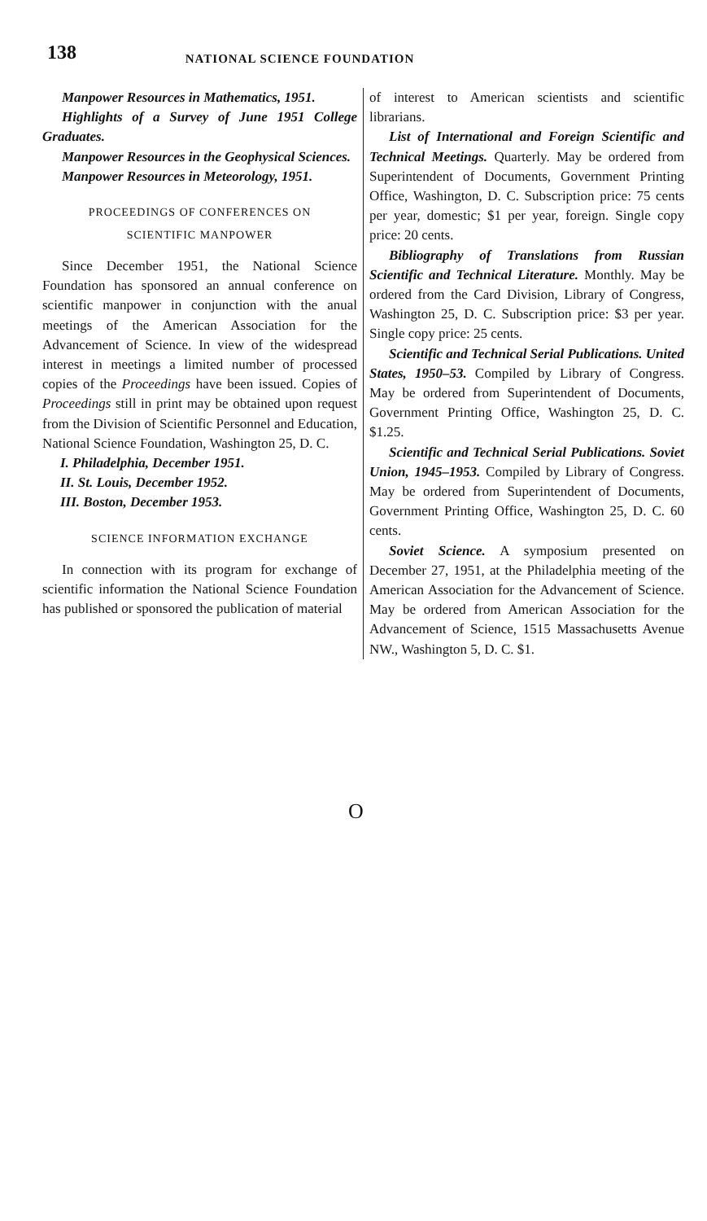138 NATIONAL SCIENCE FOUNDATION
Manpower Resources in Mathematics, 1951.
Highlights of a Survey of June 1951 College Graduates.
Manpower Resources in the Geophysical Sciences.
Manpower Resources in Meteorology, 1951.
PROCEEDINGS OF CONFERENCES ON
SCIENTIFIC MANPOWER
Since December 1951, the National Science Foundation has sponsored an annual conference on scientific manpower in conjunction with the anual meetings of the American Association for the Advancement of Science. In view of the widespread interest in meetings a limited number of processed copies of the Proceedings have been issued. Copies of Proceedings still in print may be obtained upon request from the Division of Scientific Personnel and Education, National Science Foundation, Washington 25, D. C.
I. Philadelphia, December 1951.
II. St. Louis, December 1952.
III. Boston, December 1953.
SCIENCE INFORMATION EXCHANGE
In connection with its program for exchange of scientific information the National Science Foundation has published or sponsored the publication of material
of interest to American scientists and scientific librarians.
List of International and Foreign Scientific and Technical Meetings. Quarterly. May be ordered from Superintendent of Documents, Government Printing Office, Washington, D. C. Subscription price: 75 cents per year, domestic; $1 per year, foreign. Single copy price: 20 cents.
Bibliography of Translations from Russian Scientific and Technical Literature. Monthly. May be ordered from the Card Division, Library of Congress, Washington 25, D. C. Subscription price: $3 per year. Single copy price: 25 cents.
Scientific and Technical Serial Publications. United States, 1950–53. Compiled by Library of Congress. May be ordered from Superintendent of Documents, Government Printing Office, Washington 25, D. C. $1.25.
Scientific and Technical Serial Publications. Soviet Union, 1945–1953. Compiled by Library of Congress. May be ordered from Superintendent of Documents, Government Printing Office, Washington 25, D. C. 60 cents.
Soviet Science. A symposium presented on December 27, 1951, at the Philadelphia meeting of the American Association for the Advancement of Science. May be ordered from American Association for the Advancement of Science, 1515 Massachusetts Avenue NW., Washington 5, D. C. $1.
O